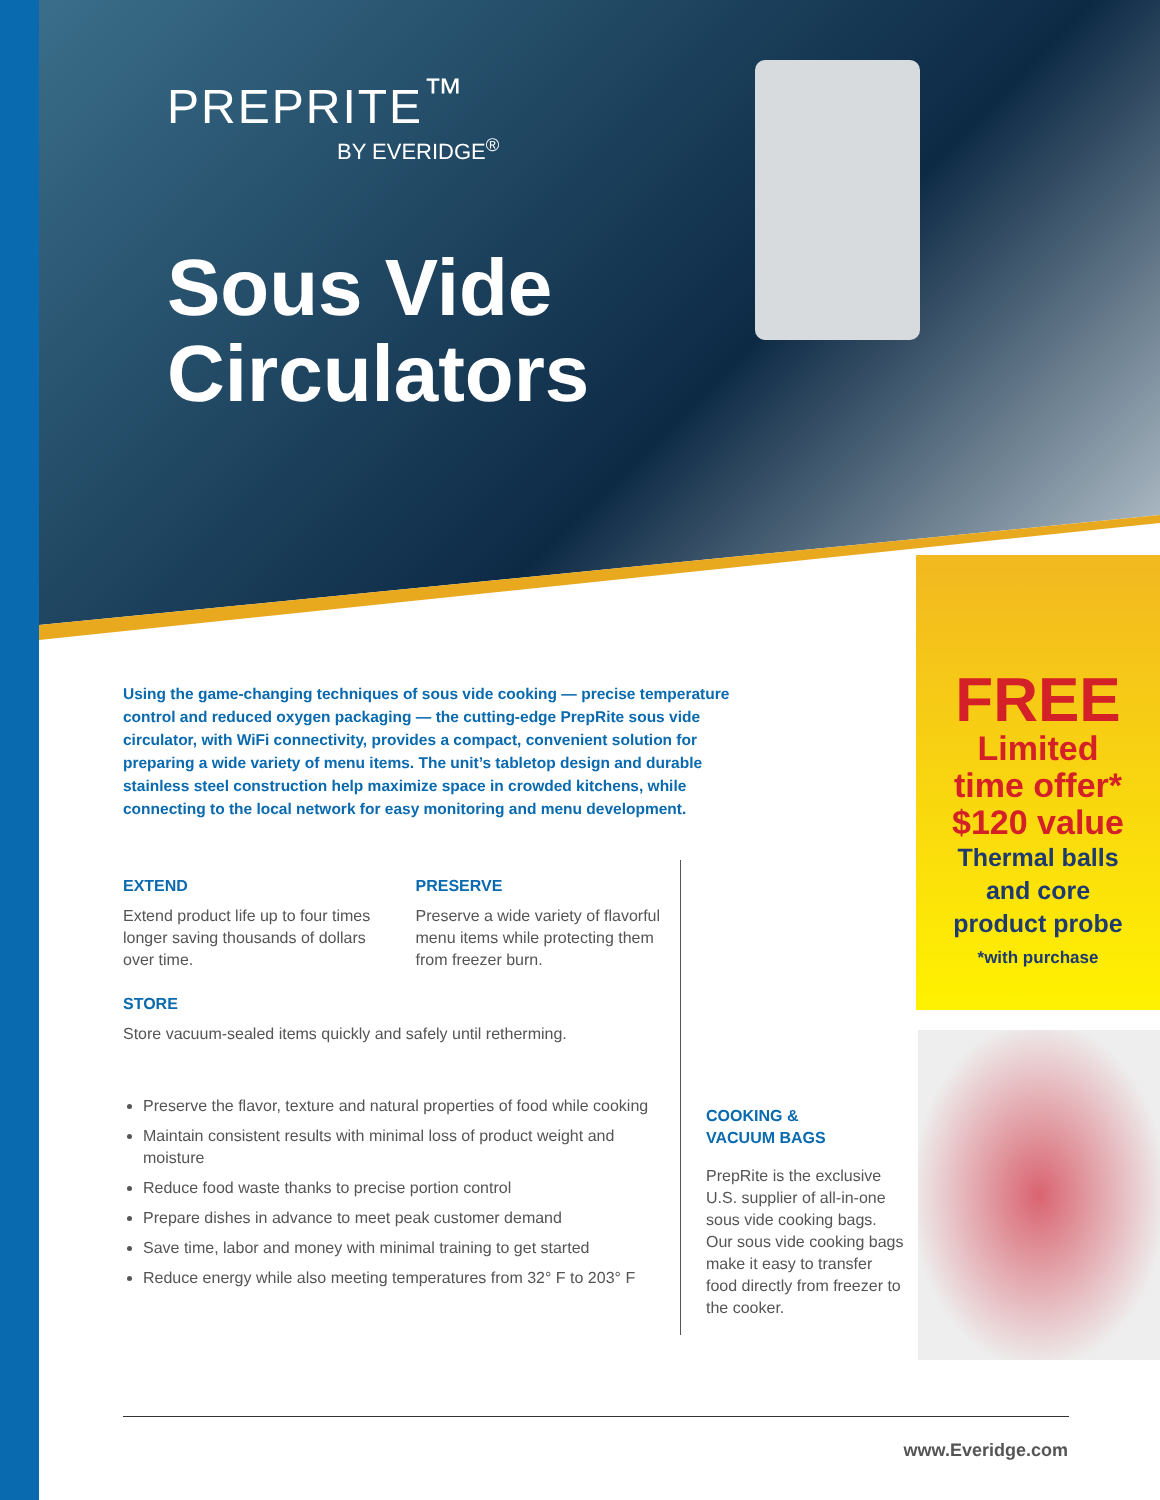PREPRITE<sup>™</sup>
BY EVERIDGE<sup>®</sup>
Sous Vide
Circulators
FREE
Limited
time offer*
$120 value
Thermal balls
and core
product probe
*with purchase
Using the game-changing techniques of sous vide cooking — precise temperature control and reduced oxygen packaging — the cutting-edge PrepRite sous vide circulator, with WiFi connectivity, provides a compact, convenient solution for preparing a wide variety of menu items. The unit’s tabletop design and durable stainless steel construction help maximize space in crowded kitchens, while connecting to the local network for easy monitoring and menu development.
EXTEND
Extend product life up to four times longer saving thousands of dollars over time.
PRESERVE
Preserve a wide variety of flavorful menu items while protecting them from freezer burn.
STORE
Store vacuum-sealed items quickly and safely until retherming.
Preserve the flavor, texture and natural properties of food while cooking
Maintain consistent results with minimal loss of product weight and moisture
Reduce food waste thanks to precise portion control
Prepare dishes in advance to meet peak customer demand
Save time, labor and money with minimal training to get started
Reduce energy while also meeting temperatures from 32° F to 203° F
COOKING &
VACUUM BAGS
PrepRite is the exclusive U.S. supplier of all-in-one sous vide cooking bags. Our sous vide cooking bags make it easy to transfer food directly from freezer to the cooker.
www.Everidge.com